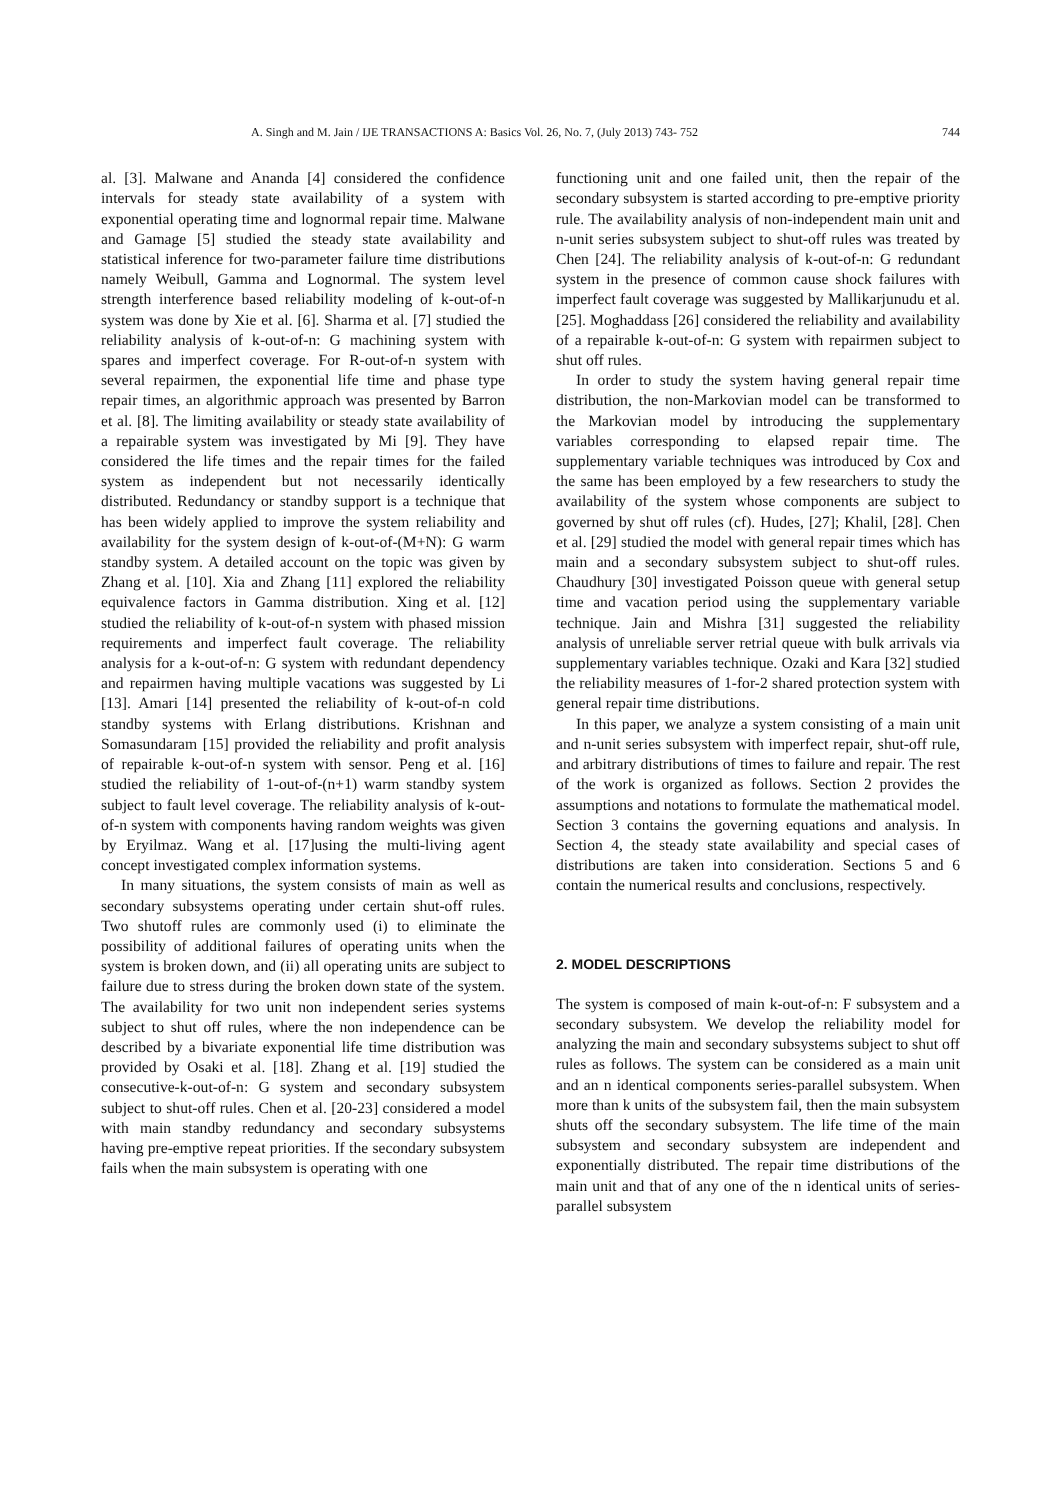A. Singh and M. Jain / IJE TRANSACTIONS A: Basics Vol. 26, No. 7, (July 2013) 743- 752 744
al. [3]. Malwane and Ananda [4] considered the confidence intervals for steady state availability of a system with exponential operating time and lognormal repair time. Malwane and Gamage [5] studied the steady state availability and statistical inference for two-parameter failure time distributions namely Weibull, Gamma and Lognormal. The system level strength interference based reliability modeling of k-out-of-n system was done by Xie et al. [6]. Sharma et al. [7] studied the reliability analysis of k-out-of-n: G machining system with spares and imperfect coverage. For R-out-of-n system with several repairmen, the exponential life time and phase type repair times, an algorithmic approach was presented by Barron et al. [8]. The limiting availability or steady state availability of a repairable system was investigated by Mi [9]. They have considered the life times and the repair times for the failed system as independent but not necessarily identically distributed. Redundancy or standby support is a technique that has been widely applied to improve the system reliability and availability for the system design of k-out-of-(M+N): G warm standby system. A detailed account on the topic was given by Zhang et al. [10]. Xia and Zhang [11] explored the reliability equivalence factors in Gamma distribution. Xing et al. [12] studied the reliability of k-out-of-n system with phased mission requirements and imperfect fault coverage. The reliability analysis for a k-out-of-n: G system with redundant dependency and repairmen having multiple vacations was suggested by Li [13]. Amari [14] presented the reliability of k-out-of-n cold standby systems with Erlang distributions. Krishnan and Somasundaram [15] provided the reliability and profit analysis of repairable k-out-of-n system with sensor. Peng et al. [16] studied the reliability of 1-out-of-(n+1) warm standby system subject to fault level coverage. The reliability analysis of k-out-of-n system with components having random weights was given by Eryilmaz. Wang et al. [17]using the multi-living agent concept investigated complex information systems.
In many situations, the system consists of main as well as secondary subsystems operating under certain shut-off rules. Two shutoff rules are commonly used (i) to eliminate the possibility of additional failures of operating units when the system is broken down, and (ii) all operating units are subject to failure due to stress during the broken down state of the system. The availability for two unit non independent series systems subject to shut off rules, where the non independence can be described by a bivariate exponential life time distribution was provided by Osaki et al. [18]. Zhang et al. [19] studied the consecutive-k-out-of-n: G system and secondary subsystem subject to shut-off rules. Chen et al. [20-23] considered a model with main standby redundancy and secondary subsystems having pre-emptive repeat priorities. If the secondary subsystem fails when the main subsystem is operating with one
functioning unit and one failed unit, then the repair of the secondary subsystem is started according to pre-emptive priority rule. The availability analysis of non-independent main unit and n-unit series subsystem subject to shut-off rules was treated by Chen [24]. The reliability analysis of k-out-of-n: G redundant system in the presence of common cause shock failures with imperfect fault coverage was suggested by Mallikarjunudu et al. [25]. Moghaddass [26] considered the reliability and availability of a repairable k-out-of-n: G system with repairmen subject to shut off rules.
In order to study the system having general repair time distribution, the non-Markovian model can be transformed to the Markovian model by introducing the supplementary variables corresponding to elapsed repair time. The supplementary variable techniques was introduced by Cox and the same has been employed by a few researchers to study the availability of the system whose components are subject to governed by shut off rules (cf). Hudes, [27]; Khalil, [28]. Chen et al. [29] studied the model with general repair times which has main and a secondary subsystem subject to shut-off rules. Chaudhury [30] investigated Poisson queue with general setup time and vacation period using the supplementary variable technique. Jain and Mishra [31] suggested the reliability analysis of unreliable server retrial queue with bulk arrivals via supplementary variables technique. Ozaki and Kara [32] studied the reliability measures of 1-for-2 shared protection system with general repair time distributions.
In this paper, we analyze a system consisting of a main unit and n-unit series subsystem with imperfect repair, shut-off rule, and arbitrary distributions of times to failure and repair. The rest of the work is organized as follows. Section 2 provides the assumptions and notations to formulate the mathematical model. Section 3 contains the governing equations and analysis. In Section 4, the steady state availability and special cases of distributions are taken into consideration. Sections 5 and 6 contain the numerical results and conclusions, respectively.
2. MODEL DESCRIPTIONS
The system is composed of main k-out-of-n: F subsystem and a secondary subsystem. We develop the reliability model for analyzing the main and secondary subsystems subject to shut off rules as follows. The system can be considered as a main unit and an n identical components series-parallel subsystem. When more than k units of the subsystem fail, then the main subsystem shuts off the secondary subsystem. The life time of the main subsystem and secondary subsystem are independent and exponentially distributed. The repair time distributions of the main unit and that of any one of the n identical units of series-parallel subsystem